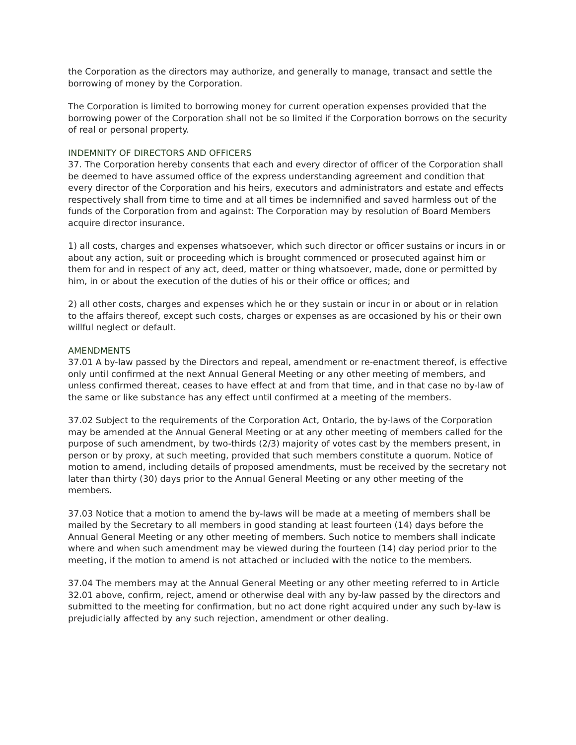the Corporation as the directors may authorize, and generally to manage, transact and settle the borrowing of money by the Corporation.
The Corporation is limited to borrowing money for current operation expenses provided that the borrowing power of the Corporation shall not be so limited if the Corporation borrows on the security of real or personal property.
INDEMNITY OF DIRECTORS AND OFFICERS
37. The Corporation hereby consents that each and every director of officer of the Corporation shall be deemed to have assumed office of the express understanding agreement and condition that every director of the Corporation and his heirs, executors and administrators and estate and effects respectively shall from time to time and at all times be indemnified and saved harmless out of the funds of the Corporation from and against: The Corporation may by resolution of Board Members acquire director insurance.
1) all costs, charges and expenses whatsoever, which such director or officer sustains or incurs in or about any action, suit or proceeding which is brought commenced or prosecuted against him or them for and in respect of any act, deed, matter or thing whatsoever, made, done or permitted by him, in or about the execution of the duties of his or their office or offices; and
2) all other costs, charges and expenses which he or they sustain or incur in or about or in relation to the affairs thereof, except such costs, charges or expenses as are occasioned by his or their own willful neglect or default.
AMENDMENTS
37.01 A by-law passed by the Directors and repeal, amendment or re-enactment thereof, is effective only until confirmed at the next Annual General Meeting or any other meeting of members, and unless confirmed thereat, ceases to have effect at and from that time, and in that case no by-law of the same or like substance has any effect until confirmed at a meeting of the members.
37.02 Subject to the requirements of the Corporation Act, Ontario, the by-laws of the Corporation may be amended at the Annual General Meeting or at any other meeting of members called for the purpose of such amendment, by two-thirds (2/3) majority of votes cast by the members present, in person or by proxy, at such meeting, provided that such members constitute a quorum. Notice of motion to amend, including details of proposed amendments, must be received by the secretary not later than thirty (30) days prior to the Annual General Meeting or any other meeting of the members.
37.03 Notice that a motion to amend the by-laws will be made at a meeting of members shall be mailed by the Secretary to all members in good standing at least fourteen (14) days before the Annual General Meeting or any other meeting of members. Such notice to members shall indicate where and when such amendment may be viewed during the fourteen (14) day period prior to the meeting, if the motion to amend is not attached or included with the notice to the members.
37.04 The members may at the Annual General Meeting or any other meeting referred to in Article 32.01 above, confirm, reject, amend or otherwise deal with any by-law passed by the directors and submitted to the meeting for confirmation, but no act done right acquired under any such by-law is prejudicially affected by any such rejection, amendment or other dealing.